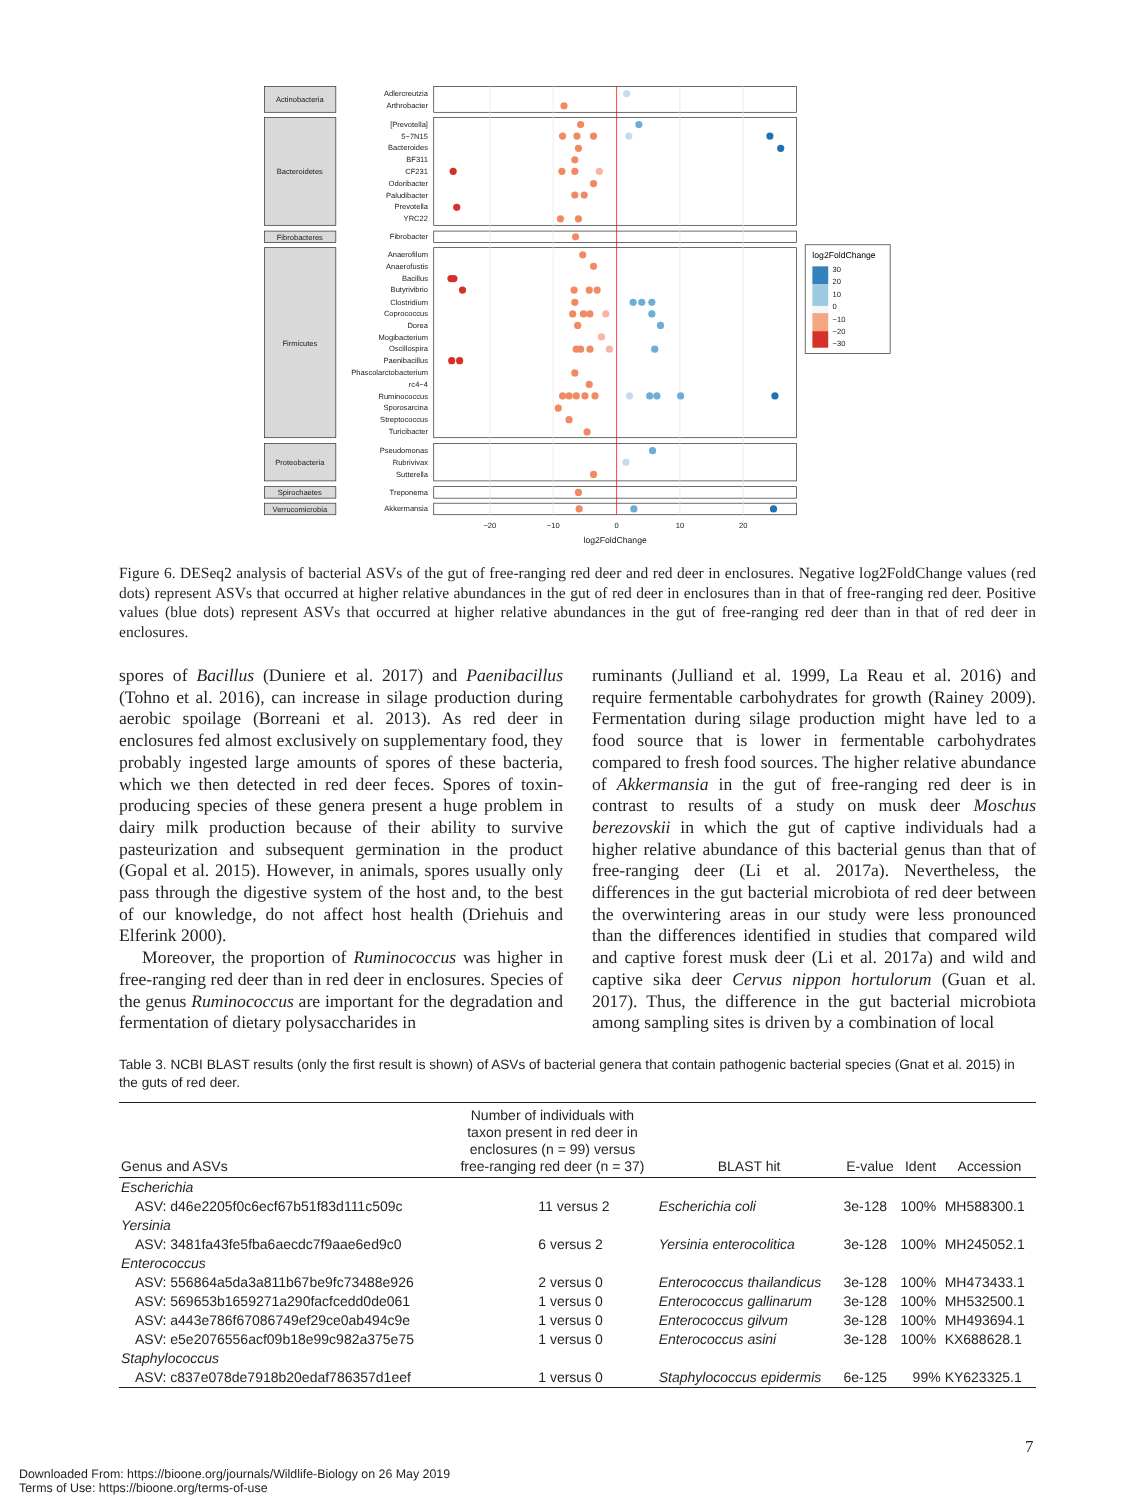Actinobacteria
Bacteroidetes
Fibrobacteres
Firmicutes
Proteobacteria
Spirochaetes
Verrucomicrobia
Adlercreutzia
Arthrobacter
[Prevotella]
5−7N15
Bacteroides
BF311
CF231
Odoribacter
Paludibacter
Prevotella
YRC22
Fibrobacter
Anaerofilum
Anaerofustis
Bacillus
Butyrivibrio
Clostridium
Coprococcus
Dorea
Mogibacterium
Oscillospira
Paenibacillus
Phascolarctobacterium
rc4−4
Ruminococcus
Sporosarcina
Streptococcus
Turicibacter
Pseudomonas
Rubrivivax
Sutterella
Treponema
Akkermansia
−20
−10
0
10
20
log2FoldChange
log2FoldChange
30
20
10
0
−10
−20
−30
Figure 6. DESeq2 analysis of bacterial ASVs of the gut of free-ranging red deer and red deer in enclosures. Negative log2FoldChange values (red dots) represent ASVs that occurred at higher relative abundances in the gut of red deer in enclosures than in that of free-ranging red deer. Positive values (blue dots) represent ASVs that occurred at higher relative abundances in the gut of free-ranging red deer than in that of red deer in enclosures.
spores of Bacillus (Duniere et al. 2017) and Paenibacillus (Tohno et al. 2016), can increase in silage production during aerobic spoilage (Borreani et al. 2013). As red deer in enclosures fed almost exclusively on supplementary food, they probably ingested large amounts of spores of these bacteria, which we then detected in red deer feces. Spores of toxin-producing species of these genera present a huge problem in dairy milk production because of their ability to survive pasteurization and subsequent germination in the product (Gopal et al. 2015). However, in animals, spores usually only pass through the digestive system of the host and, to the best of our knowledge, do not affect host health (Driehuis and Elferink 2000).
Moreover, the proportion of Ruminococcus was higher in free-ranging red deer than in red deer in enclosures. Species of the genus Ruminococcus are important for the degradation and fermentation of dietary polysaccharides in
ruminants (Julliand et al. 1999, La Reau et al. 2016) and require fermentable carbohydrates for growth (Rainey 2009). Fermentation during silage production might have led to a food source that is lower in fermentable carbohydrates compared to fresh food sources. The higher relative abundance of Akkermansia in the gut of free-ranging red deer is in contrast to results of a study on musk deer Moschus berezovskii in which the gut of captive individuals had a higher relative abundance of this bacterial genus than that of free-ranging deer (Li et al. 2017a). Nevertheless, the differences in the gut bacterial microbiota of red deer between the overwintering areas in our study were less pronounced than the differences identified in studies that compared wild and captive forest musk deer (Li et al. 2017a) and wild and captive sika deer Cervus nippon hortulorum (Guan et al. 2017). Thus, the difference in the gut bacterial microbiota among sampling sites is driven by a combination of local
Table 3. NCBI BLAST results (only the first result is shown) of ASVs of bacterial genera that contain pathogenic bacterial species (Gnat et al. 2015) in the guts of red deer.
| Genus and ASVs | Number of individuals with taxon present in red deer in enclosures (n = 99) versus free-ranging red deer (n = 37) | BLAST hit | E-value | Ident | Accession |
| --- | --- | --- | --- | --- | --- |
| Escherichia | | | | | |
| ASV: d46e2205f0c6ecf67b51f83d111c509c | 11 versus 2 | Escherichia coli | 3e-128 | 100% | MH588300.1 |
| Yersinia | | | | | |
| ASV: 3481fa43fe5fba6aecdc7f9aae6ed9c0 | 6 versus 2 | Yersinia enterocolitica | 3e-128 | 100% | MH245052.1 |
| Enterococcus | | | | | |
| ASV: 556864a5da3a811b67be9fc73488e926 | 2 versus 0 | Enterococcus thailandicus | 3e-128 | 100% | MH473433.1 |
| ASV: 569653b1659271a290facfcedd0de061 | 1 versus 0 | Enterococcus gallinarum | 3e-128 | 100% | MH532500.1 |
| ASV: a443e786f67086749ef29ce0ab494c9e | 1 versus 0 | Enterococcus gilvum | 3e-128 | 100% | MH493694.1 |
| ASV: e5e2076556acf09b18e99c982a375e75 | 1 versus 0 | Enterococcus asini | 3e-128 | 100% | KX688628.1 |
| Staphylococcus | | | | | |
| ASV: c837e078de7918b20edaf786357d1eef | 1 versus 0 | Staphylococcus epidermis | 6e-125 | 99% | KY623325.1 |
7
Downloaded From: https://bioone.org/journals/Wildlife-Biology on 26 May 2019
Terms of Use: https://bioone.org/terms-of-use